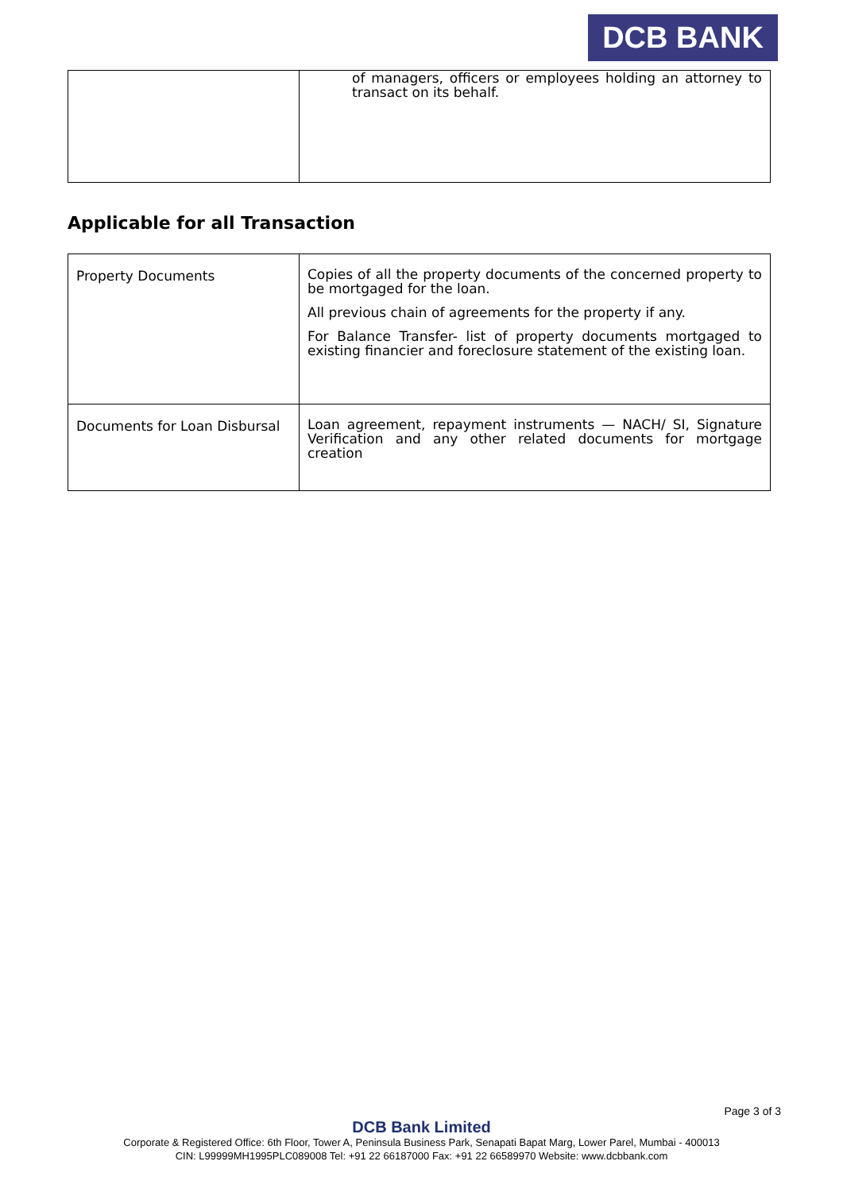DCB BANK
| | of managers, officers or employees holding an attorney to transact on its behalf. |
Applicable for all Transaction
| Property Documents | Copies of all the property documents of the concerned property to be mortgaged for the loan. All previous chain of agreements for the property if any. For Balance Transfer- list of property documents mortgaged to existing financier and foreclosure statement of the existing loan. |
| Documents for Loan Disbursal | Loan agreement, repayment instruments — NACH/ SI, Signature Verification and any other related documents for mortgage creation |
Page 3 of 3
DCB Bank Limited
Corporate & Registered Office: 6th Floor, Tower A, Peninsula Business Park, Senapati Bapat Marg, Lower Parel, Mumbai - 400013
CIN: L99999MH1995PLC089008 Tel: +91 22 66187000 Fax: +91 22 66589970 Website: www.dcbbank.com